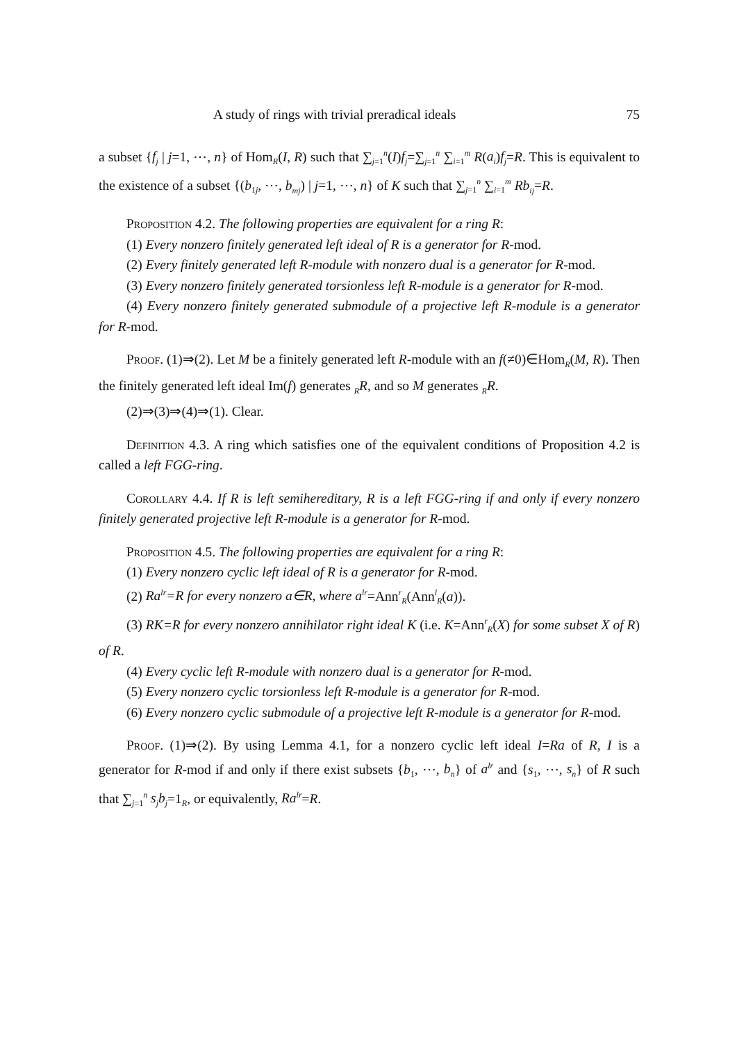A study of rings with trivial preradical ideals 75
a subset {f<sub>j</sub> | j=1, ⋯, n} of Hom<sub>R</sub>(I, R) such that ∑<sub>j=1</sub><sup>n</sup>(I)f<sub>j</sub>=∑<sub>j=1</sub><sup>n</sup> ∑<sub>i=1</sub><sup>m</sup> R(a<sub>i</sub>)f<sub>j</sub>=R. This is equivalent to the existence of a subset {(b<sub>1j</sub>, ⋯, b<sub>mj</sub>) | j=1, ⋯, n} of K such that ∑<sub>j=1</sub><sup>n</sup> ∑<sub>i=1</sub><sup>m</sup> Rb<sub>ij</sub>=R.
Proposition 4.2. The following properties are equivalent for a ring R:
(1) Every nonzero finitely generated left ideal of R is a generator for R-mod.
(2) Every finitely generated left R-module with nonzero dual is a generator for R-mod.
(3) Every nonzero finitely generated torsionless left R-module is a generator for R-mod.
(4) Every nonzero finitely generated submodule of a projective left R-module is a generator for R-mod.
Proof. (1)⇒(2). Let M be a finitely generated left R-module with an f(≠0)∈Hom<sub>R</sub>(M, R). Then the finitely generated left ideal Im(f) generates <sub>R</sub>R, and so M generates <sub>R</sub>R.
(2)⇒(3)⇒(4)⇒(1). Clear.
Definition 4.3. A ring which satisfies one of the equivalent conditions of Proposition 4.2 is called a left FGG-ring.
Corollary 4.4. If R is left semihereditary, R is a left FGG-ring if and only if every nonzero finitely generated projective left R-module is a generator for R-mod.
Proposition 4.5. The following properties are equivalent for a ring R:
(1) Every nonzero cyclic left ideal of R is a generator for R-mod.
(2) Ra<sup>lr</sup>=R for every nonzero a∈R, where a<sup>lr</sup>=Ann<sup>r</sup><sub>R</sub>(Ann<sup>l</sup><sub>R</sub>(a)).
(3) RK=R for every nonzero annihilator right ideal K (i.e. K=Ann<sup>r</sup><sub>R</sub>(X) for some subset X of R) of R.
(4) Every cyclic left R-module with nonzero dual is a generator for R-mod.
(5) Every nonzero cyclic torsionless left R-module is a generator for R-mod.
(6) Every nonzero cyclic submodule of a projective left R-module is a generator for R-mod.
Proof. (1)⇒(2). By using Lemma 4.1, for a nonzero cyclic left ideal I=Ra of R, I is a generator for R-mod if and only if there exist subsets {b<sub>1</sub>, ⋯, b<sub>n</sub>} of a<sup>lr</sup> and {s<sub>1</sub>, ⋯, s<sub>n</sub>} of R such that ∑<sub>j=1</sub><sup>n</sup> s<sub>j</sub>b<sub>j</sub>=1<sub>R</sub>, or equivalently, Ra<sup>lr</sup>=R.